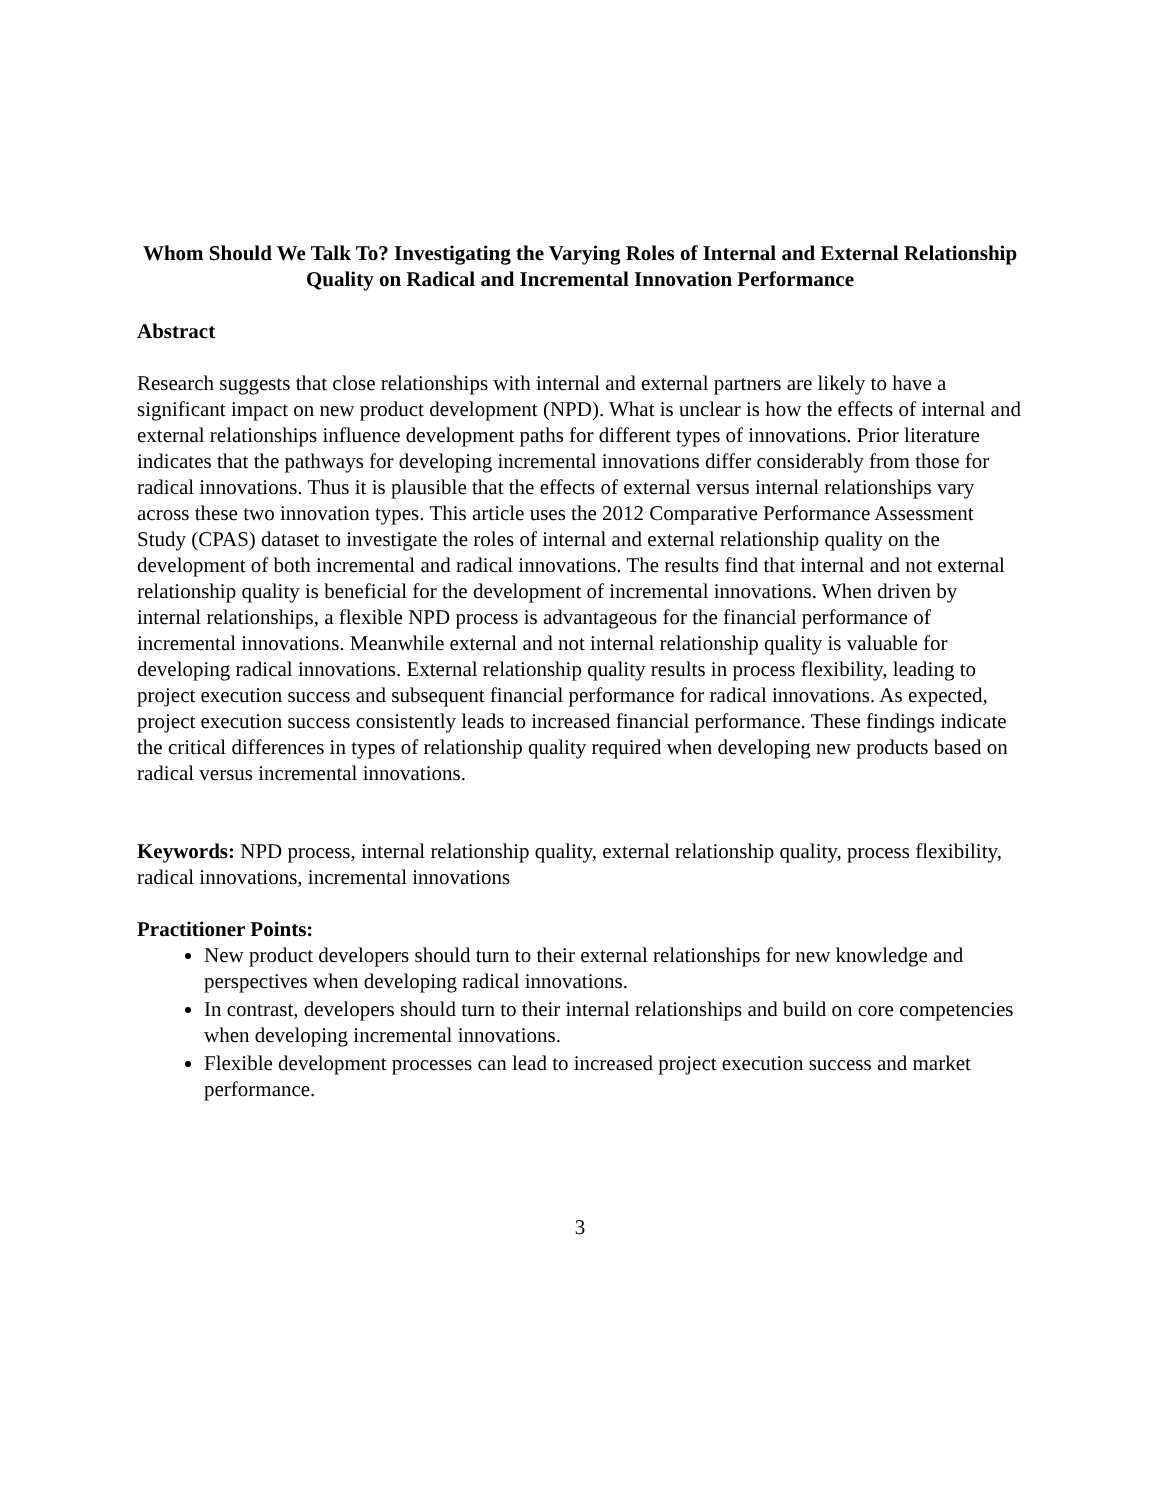Whom Should We Talk To? Investigating the Varying Roles of Internal and External Relationship Quality on Radical and Incremental Innovation Performance
Abstract
Research suggests that close relationships with internal and external partners are likely to have a significant impact on new product development (NPD). What is unclear is how the effects of internal and external relationships influence development paths for different types of innovations. Prior literature indicates that the pathways for developing incremental innovations differ considerably from those for radical innovations. Thus it is plausible that the effects of external versus internal relationships vary across these two innovation types. This article uses the 2012 Comparative Performance Assessment Study (CPAS) dataset to investigate the roles of internal and external relationship quality on the development of both incremental and radical innovations. The results find that internal and not external relationship quality is beneficial for the development of incremental innovations. When driven by internal relationships, a flexible NPD process is advantageous for the financial performance of incremental innovations. Meanwhile external and not internal relationship quality is valuable for developing radical innovations. External relationship quality results in process flexibility, leading to project execution success and subsequent financial performance for radical innovations. As expected, project execution success consistently leads to increased financial performance. These findings indicate the critical differences in types of relationship quality required when developing new products based on radical versus incremental innovations.
Keywords: NPD process, internal relationship quality, external relationship quality, process flexibility, radical innovations, incremental innovations
Practitioner Points:
New product developers should turn to their external relationships for new knowledge and perspectives when developing radical innovations.
In contrast, developers should turn to their internal relationships and build on core competencies when developing incremental innovations.
Flexible development processes can lead to increased project execution success and market performance.
3